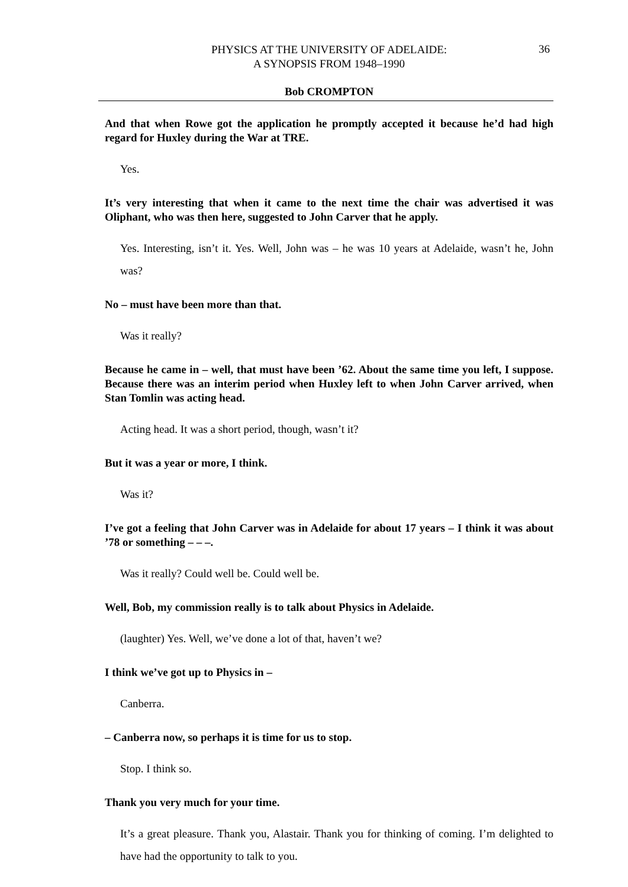36
PHYSICS AT THE UNIVERSITY OF ADELAIDE:
A SYNOPSIS FROM 1948–1990
Bob CROMPTON
And that when Rowe got the application he promptly accepted it because he’d had high regard for Huxley during the War at TRE.
Yes.
It’s very interesting that when it came to the next time the chair was advertised it was Oliphant, who was then here, suggested to John Carver that he apply.
Yes. Interesting, isn’t it. Yes. Well, John was – he was 10 years at Adelaide, wasn’t he, John was?
No – must have been more than that.
Was it really?
Because he came in – well, that must have been ’62. About the same time you left, I suppose. Because there was an interim period when Huxley left to when John Carver arrived, when Stan Tomlin was acting head.
Acting head. It was a short period, though, wasn’t it?
But it was a year or more, I think.
Was it?
I’ve got a feeling that John Carver was in Adelaide for about 17 years – I think it was about ’78 or something – – –.
Was it really? Could well be. Could well be.
Well, Bob, my commission really is to talk about Physics in Adelaide.
(laughter) Yes. Well, we’ve done a lot of that, haven’t we?
I think we’ve got up to Physics in –
Canberra.
– Canberra now, so perhaps it is time for us to stop.
Stop. I think so.
Thank you very much for your time.
It’s a great pleasure. Thank you, Alastair. Thank you for thinking of coming. I’m delighted to have had the opportunity to talk to you.